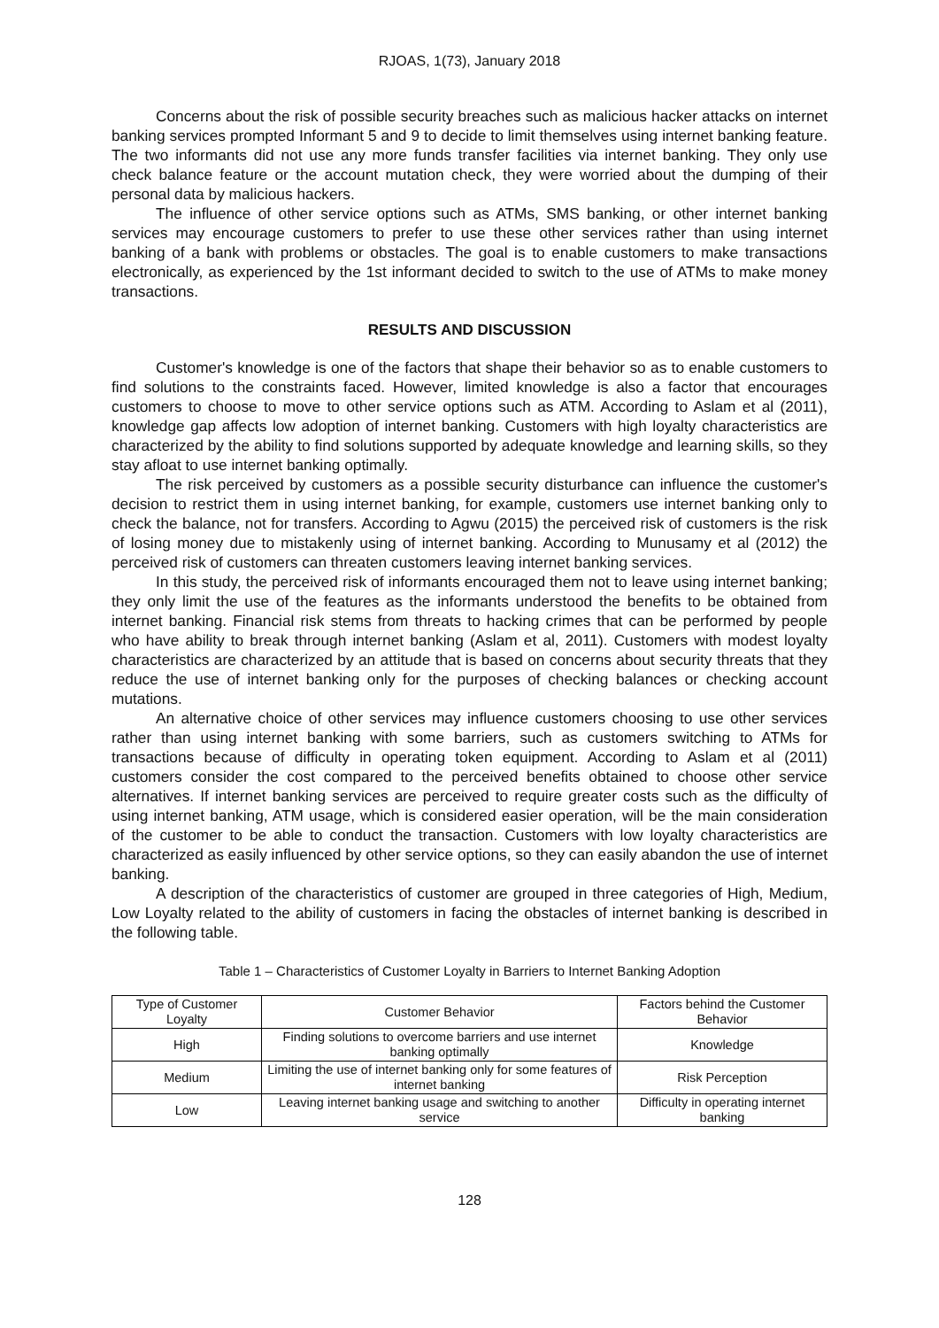RJOAS, 1(73), January 2018
Concerns about the risk of possible security breaches such as malicious hacker attacks on internet banking services prompted Informant 5 and 9 to decide to limit themselves using internet banking feature. The two informants did not use any more funds transfer facilities via internet banking. They only use check balance feature or the account mutation check, they were worried about the dumping of their personal data by malicious hackers.
The influence of other service options such as ATMs, SMS banking, or other internet banking services may encourage customers to prefer to use these other services rather than using internet banking of a bank with problems or obstacles. The goal is to enable customers to make transactions electronically, as experienced by the 1st informant decided to switch to the use of ATMs to make money transactions.
RESULTS AND DISCUSSION
Customer's knowledge is one of the factors that shape their behavior so as to enable customers to find solutions to the constraints faced. However, limited knowledge is also a factor that encourages customers to choose to move to other service options such as ATM. According to Aslam et al (2011), knowledge gap affects low adoption of internet banking. Customers with high loyalty characteristics are characterized by the ability to find solutions supported by adequate knowledge and learning skills, so they stay afloat to use internet banking optimally.
The risk perceived by customers as a possible security disturbance can influence the customer's decision to restrict them in using internet banking, for example, customers use internet banking only to check the balance, not for transfers. According to Agwu (2015) the perceived risk of customers is the risk of losing money due to mistakenly using of internet banking. According to Munusamy et al (2012) the perceived risk of customers can threaten customers leaving internet banking services.
In this study, the perceived risk of informants encouraged them not to leave using internet banking; they only limit the use of the features as the informants understood the benefits to be obtained from internet banking. Financial risk stems from threats to hacking crimes that can be performed by people who have ability to break through internet banking (Aslam et al, 2011). Customers with modest loyalty characteristics are characterized by an attitude that is based on concerns about security threats that they reduce the use of internet banking only for the purposes of checking balances or checking account mutations.
An alternative choice of other services may influence customers choosing to use other services rather than using internet banking with some barriers, such as customers switching to ATMs for transactions because of difficulty in operating token equipment. According to Aslam et al (2011) customers consider the cost compared to the perceived benefits obtained to choose other service alternatives. If internet banking services are perceived to require greater costs such as the difficulty of using internet banking, ATM usage, which is considered easier operation, will be the main consideration of the customer to be able to conduct the transaction. Customers with low loyalty characteristics are characterized as easily influenced by other service options, so they can easily abandon the use of internet banking.
A description of the characteristics of customer are grouped in three categories of High, Medium, Low Loyalty related to the ability of customers in facing the obstacles of internet banking is described in the following table.
Table 1 – Characteristics of Customer Loyalty in Barriers to Internet Banking Adoption
| Type of Customer Loyalty | Customer Behavior | Factors behind the Customer Behavior |
| --- | --- | --- |
| High | Finding solutions to overcome barriers and use internet banking optimally | Knowledge |
| Medium | Limiting the use of internet banking only for some features of internet banking | Risk Perception |
| Low | Leaving internet banking usage and switching to another service | Difficulty in operating internet banking |
128